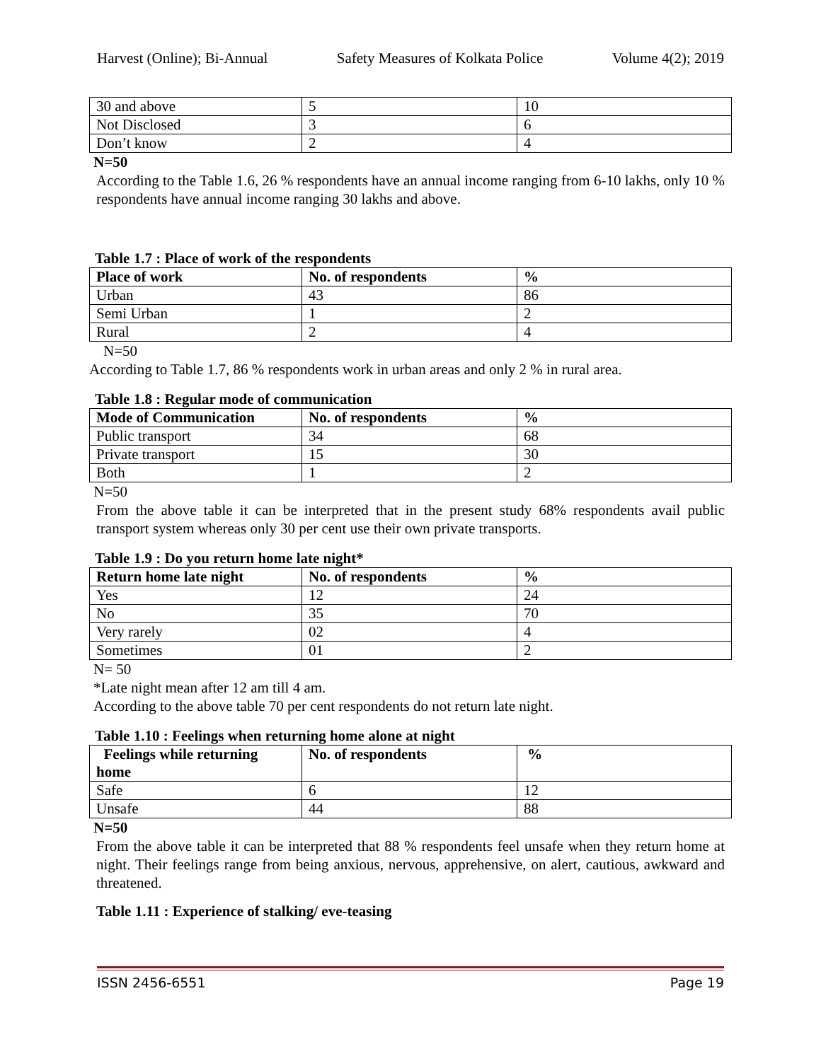Harvest (Online); Bi-Annual Safety Measures of Kolkata Police Volume 4(2); 2019
| 30 and above | 5 | 10 |
| Not Disclosed | 3 | 6 |
| Don’t know | 2 | 4 |
N=50
According to the Table 1.6, 26 % respondents have an annual income ranging from 6-10 lakhs, only 10 % respondents have annual income ranging 30 lakhs and above.
Table 1.7 : Place of work of the respondents
| Place of work | No. of respondents | % |
| --- | --- | --- |
| Urban | 43 | 86 |
| Semi Urban | 1 | 2 |
| Rural | 2 | 4 |
N=50
According to Table 1.7, 86 % respondents work in urban areas and only 2 % in rural area.
Table 1.8 : Regular mode of communication
| Mode of Communication | No. of respondents | % |
| --- | --- | --- |
| Public transport | 34 | 68 |
| Private transport | 15 | 30 |
| Both | 1 | 2 |
N=50
From the above table it can be interpreted that in the present study 68% respondents avail public transport system whereas only 30 per cent use their own private transports.
Table 1.9 : Do you return home late night*
| Return home late night | No. of respondents | % |
| --- | --- | --- |
| Yes | 12 | 24 |
| No | 35 | 70 |
| Very rarely | 02 | 4 |
| Sometimes | 01 | 2 |
N= 50
*Late night mean after 12 am till 4 am.
According to the above table 70 per cent respondents do not return late night.
Table 1.10 : Feelings when returning home alone at night
| Feelings while returning home | No. of respondents | % |
| --- | --- | --- |
| Safe | 6 | 12 |
| Unsafe | 44 | 88 |
N=50
From the above table it can be interpreted that 88 % respondents feel unsafe when they return home at night. Their feelings range from being anxious, nervous, apprehensive, on alert, cautious, awkward and threatened.
Table 1.11 : Experience of stalking/ eve-teasing
ISSN 2456-6551 Page 19